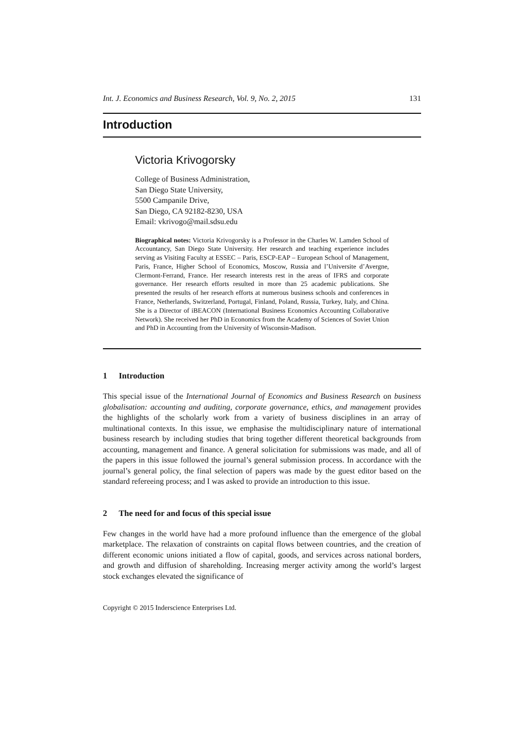Int. J. Economics and Business Research, Vol. 9, No. 2, 2015 131
Introduction
Victoria Krivogorsky
College of Business Administration,
San Diego State University,
5500 Campanile Drive,
San Diego, CA 92182-8230, USA
Email: vkrivogo@mail.sdsu.edu
Biographical notes: Victoria Krivogorsky is a Professor in the Charles W. Lamden School of Accountancy, San Diego State University. Her research and teaching experience includes serving as Visiting Faculty at ESSEC – Paris, ESCP-EAP – European School of Management, Paris, France, Higher School of Economics, Moscow, Russia and l’Universite d’Avergne, Clermont-Ferrand, France. Her research interests rest in the areas of IFRS and corporate governance. Her research efforts resulted in more than 25 academic publications. She presented the results of her research efforts at numerous business schools and conferences in France, Netherlands, Switzerland, Portugal, Finland, Poland, Russia, Turkey, Italy, and China. She is a Director of iBEACON (International Business Economics Accounting Collaborative Network). She received her PhD in Economics from the Academy of Sciences of Soviet Union and PhD in Accounting from the University of Wisconsin-Madison.
1 Introduction
This special issue of the International Journal of Economics and Business Research on business globalisation: accounting and auditing, corporate governance, ethics, and management provides the highlights of the scholarly work from a variety of business disciplines in an array of multinational contexts. In this issue, we emphasise the multidisciplinary nature of international business research by including studies that bring together different theoretical backgrounds from accounting, management and finance. A general solicitation for submissions was made, and all of the papers in this issue followed the journal’s general submission process. In accordance with the journal’s general policy, the final selection of papers was made by the guest editor based on the standard refereeing process; and I was asked to provide an introduction to this issue.
2 The need for and focus of this special issue
Few changes in the world have had a more profound influence than the emergence of the global marketplace. The relaxation of constraints on capital flows between countries, and the creation of different economic unions initiated a flow of capital, goods, and services across national borders, and growth and diffusion of shareholding. Increasing merger activity among the world’s largest stock exchanges elevated the significance of
Copyright © 2015 Inderscience Enterprises Ltd.